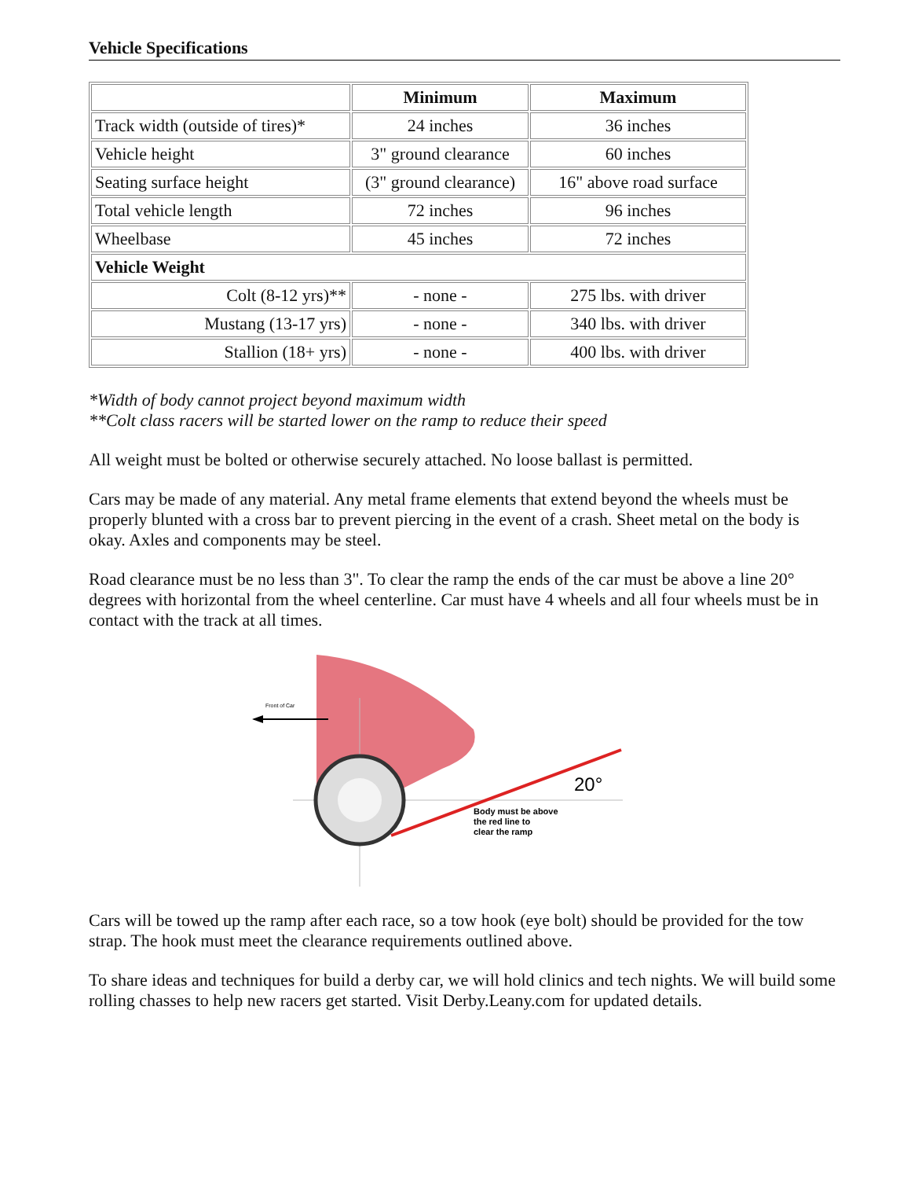Vehicle Specifications
| | Minimum | Maximum |
| --- | --- | --- |
| Track width (outside of tires)* | 24 inches | 36 inches |
| Vehicle height | 3" ground clearance | 60 inches |
| Seating surface height | (3" ground clearance) | 16" above road surface |
| Total vehicle length | 72 inches | 96 inches |
| Wheelbase | 45 inches | 72 inches |
| Vehicle Weight | | |
| Colt (8-12 yrs)** | - none - | 275 lbs. with driver |
| Mustang (13-17 yrs) | - none - | 340 lbs. with driver |
| Stallion (18+ yrs) | - none - | 400 lbs. with driver |
*Width of body cannot project beyond maximum width
**Colt class racers will be started lower on the ramp to reduce their speed
All weight must be bolted or otherwise securely attached. No loose ballast is permitted.
Cars may be made of any material. Any metal frame elements that extend beyond the wheels must be properly blunted with a cross bar to prevent piercing in the event of a crash. Sheet metal on the body is okay. Axles and components may be steel.
Road clearance must be no less than 3". To clear the ramp the ends of the car must be above a line 20° degrees with horizontal from the wheel centerline. Car must have 4 wheels and all four wheels must be in contact with the track at all times.
Front of Car
20°
Body must be above
the red line to
clear the ramp
Cars will be towed up the ramp after each race, so a tow hook (eye bolt) should be provided for the tow strap. The hook must meet the clearance requirements outlined above.
To share ideas and techniques for build a derby car, we will hold clinics and tech nights. We will build some rolling chasses to help new racers get started. Visit Derby.Leany.com for updated details.